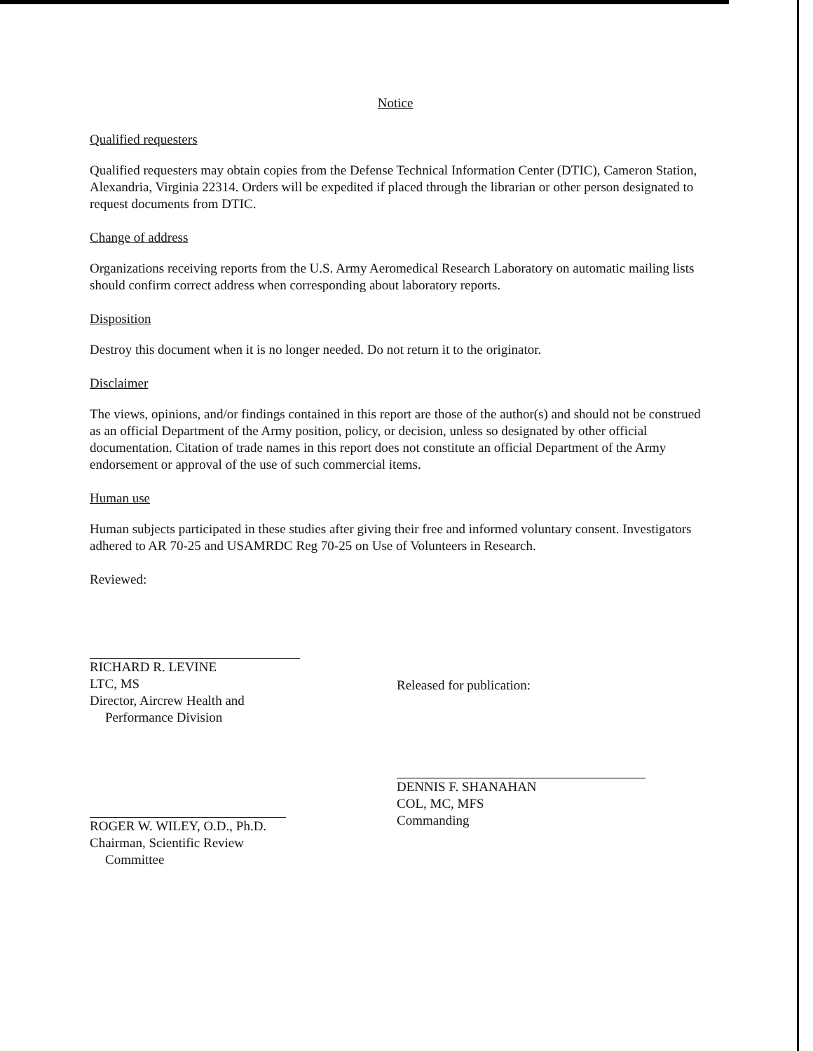Notice
Qualified requesters
Qualified requesters may obtain copies from the Defense Technical Information Center (DTIC), Cameron Station, Alexandria, Virginia 22314. Orders will be expedited if placed through the librarian or other person designated to request documents from DTIC.
Change of address
Organizations receiving reports from the U.S. Army Aeromedical Research Laboratory on automatic mailing lists should confirm correct address when corresponding about laboratory reports.
Disposition
Destroy this document when it is no longer needed. Do not return it to the originator.
Disclaimer
The views, opinions, and/or findings contained in this report are those of the author(s) and should not be construed as an official Department of the Army position, policy, or decision, unless so designated by other official documentation. Citation of trade names in this report does not constitute an official Department of the Army endorsement or approval of the use of such commercial items.
Human use
Human subjects participated in these studies after giving their free and informed voluntary consent. Investigators adhered to AR 70-25 and USAMRDC Reg 70-25 on Use of Volunteers in Research.
Reviewed:
RICHARD R. LEVINE
LTC, MS
Director, Aircrew Health and
Performance Division
ROGER W. WILEY, O.D., Ph.D.
Chairman, Scientific Review
Committee
Released for publication:
DENNIS F. SHANAHAN
COL, MC, MFS
Commanding